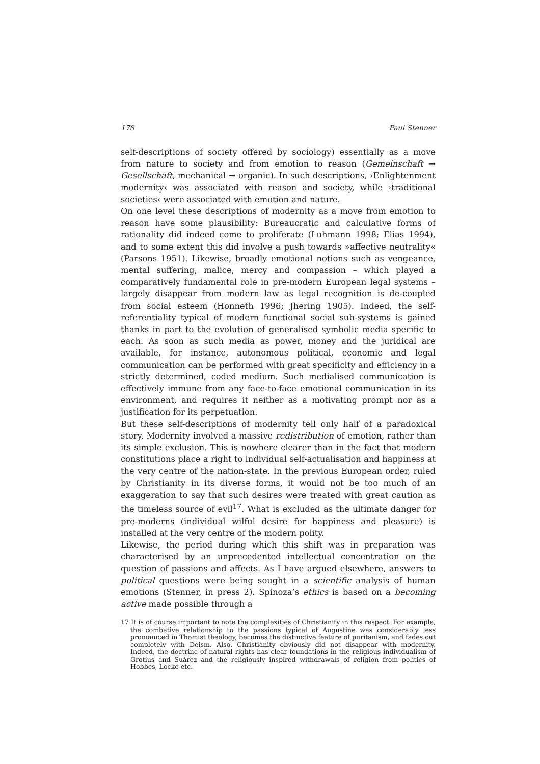178 Paul Stenner
self-descriptions of society offered by sociology) essentially as a move from nature to society and from emotion to reason (Gemeinschaft → Gesellschaft, mechanical → organic). In such descriptions, ›Enlightenment modernity‹ was associated with reason and society, while ›traditional societies‹ were associated with emotion and nature.
On one level these descriptions of modernity as a move from emotion to reason have some plausibility: Bureaucratic and calculative forms of rationality did indeed come to proliferate (Luhmann 1998; Elias 1994), and to some extent this did involve a push towards »affective neutrality« (Parsons 1951). Likewise, broadly emotional notions such as vengeance, mental suffering, malice, mercy and compassion – which played a comparatively fundamental role in pre-modern European legal systems – largely disappear from modern law as legal recognition is de-coupled from social esteem (Honneth 1996; Jhering 1905). Indeed, the self-referentiality typical of modern functional social sub-systems is gained thanks in part to the evolution of generalised symbolic media specific to each. As soon as such media as power, money and the juridical are available, for instance, autonomous political, economic and legal communication can be performed with great specificity and efficiency in a strictly determined, coded medium. Such medialised communication is effectively immune from any face-to-face emotional communication in its environment, and requires it neither as a motivating prompt nor as a justification for its perpetuation.
But these self-descriptions of modernity tell only half of a paradoxical story. Modernity involved a massive redistribution of emotion, rather than its simple exclusion. This is nowhere clearer than in the fact that modern constitutions place a right to individual self-actualisation and happiness at the very centre of the nation-state. In the previous European order, ruled by Christianity in its diverse forms, it would not be too much of an exaggeration to say that such desires were treated with great caution as the timeless source of evil<sup>17</sup>. What is excluded as the ultimate danger for pre-moderns (individual wilful desire for happiness and pleasure) is installed at the very centre of the modern polity.
Likewise, the period during which this shift was in preparation was characterised by an unprecedented intellectual concentration on the question of passions and affects. As I have argued elsewhere, answers to political questions were being sought in a scientific analysis of human emotions (Stenner, in press 2). Spinoza’s ethics is based on a becoming active made possible through a
17 It is of course important to note the complexities of Christianity in this respect. For example, the combative relationship to the passions typical of Augustine was considerably less pronounced in Thomist theology, becomes the distinctive feature of puritanism, and fades out completely with Deism. Also, Christianity obviously did not disappear with modernity. Indeed, the doctrine of natural rights has clear foundations in the religious individualism of Grotius and Suárez and the religiously inspired withdrawals of religion from politics of Hobbes, Locke etc.